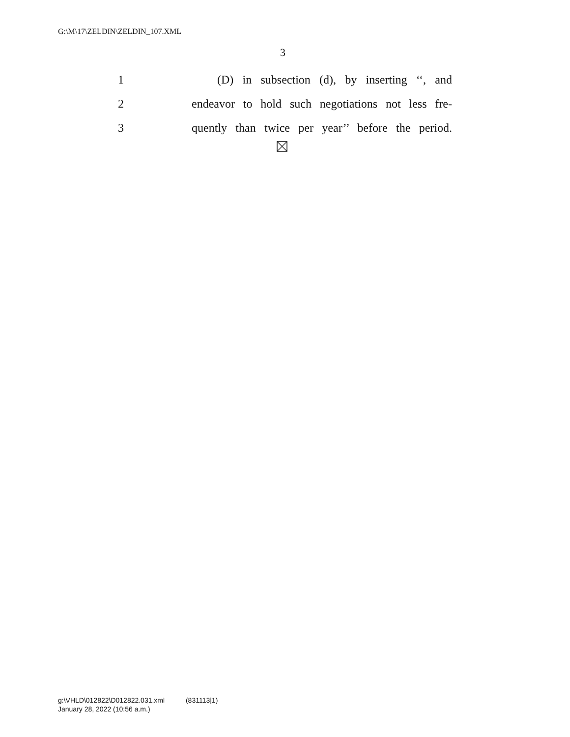G:\M\17\ZELDIN\ZELDIN_107.XML
3
1 (D) in subsection (d), by inserting ‘‘, and
2 endeavor to hold such negotiations not less fre-
3 quently than twice per year’’ before the period.
g:\VHLD\012822\D012822.031.xml (831113|1)
January 28, 2022 (10:56 a.m.)